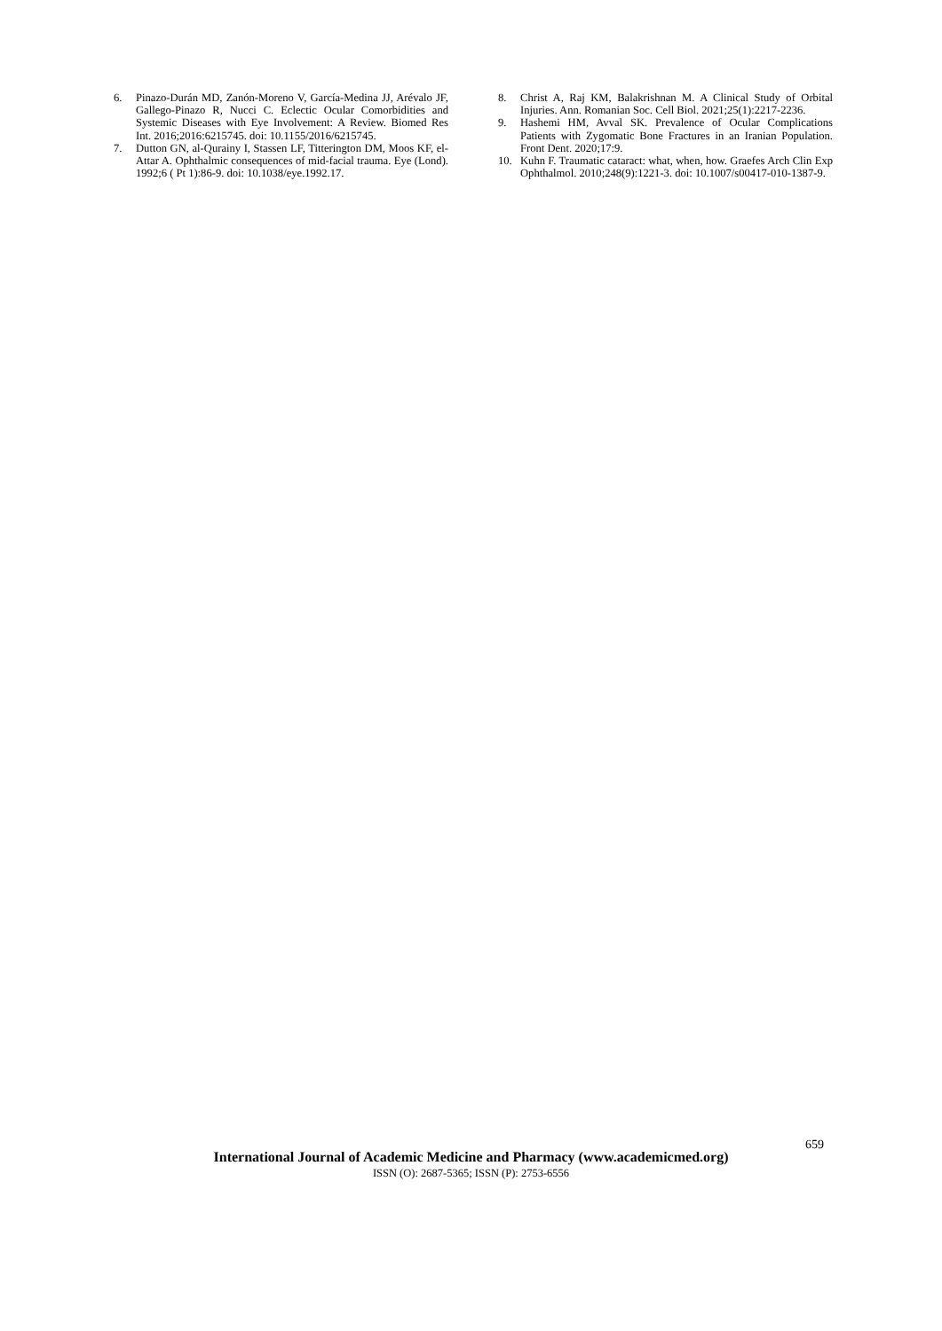6. Pinazo-Durán MD, Zanón-Moreno V, García-Medina JJ, Arévalo JF, Gallego-Pinazo R, Nucci C. Eclectic Ocular Comorbidities and Systemic Diseases with Eye Involvement: A Review. Biomed Res Int. 2016;2016:6215745. doi: 10.1155/2016/6215745.
7. Dutton GN, al-Qurainy I, Stassen LF, Titterington DM, Moos KF, el-Attar A. Ophthalmic consequences of mid-facial trauma. Eye (Lond). 1992;6 ( Pt 1):86-9. doi: 10.1038/eye.1992.17.
8. Christ A, Raj KM, Balakrishnan M. A Clinical Study of Orbital Injuries. Ann. Romanian Soc. Cell Biol. 2021;25(1):2217-2236.
9. Hashemi HM, Avval SK. Prevalence of Ocular Complications Patients with Zygomatic Bone Fractures in an Iranian Population. Front Dent. 2020;17:9.
10. Kuhn F. Traumatic cataract: what, when, how. Graefes Arch Clin Exp Ophthalmol. 2010;248(9):1221-3. doi: 10.1007/s00417-010-1387-9.
659
International Journal of Academic Medicine and Pharmacy (www.academicmed.org)
ISSN (O): 2687-5365; ISSN (P): 2753-6556